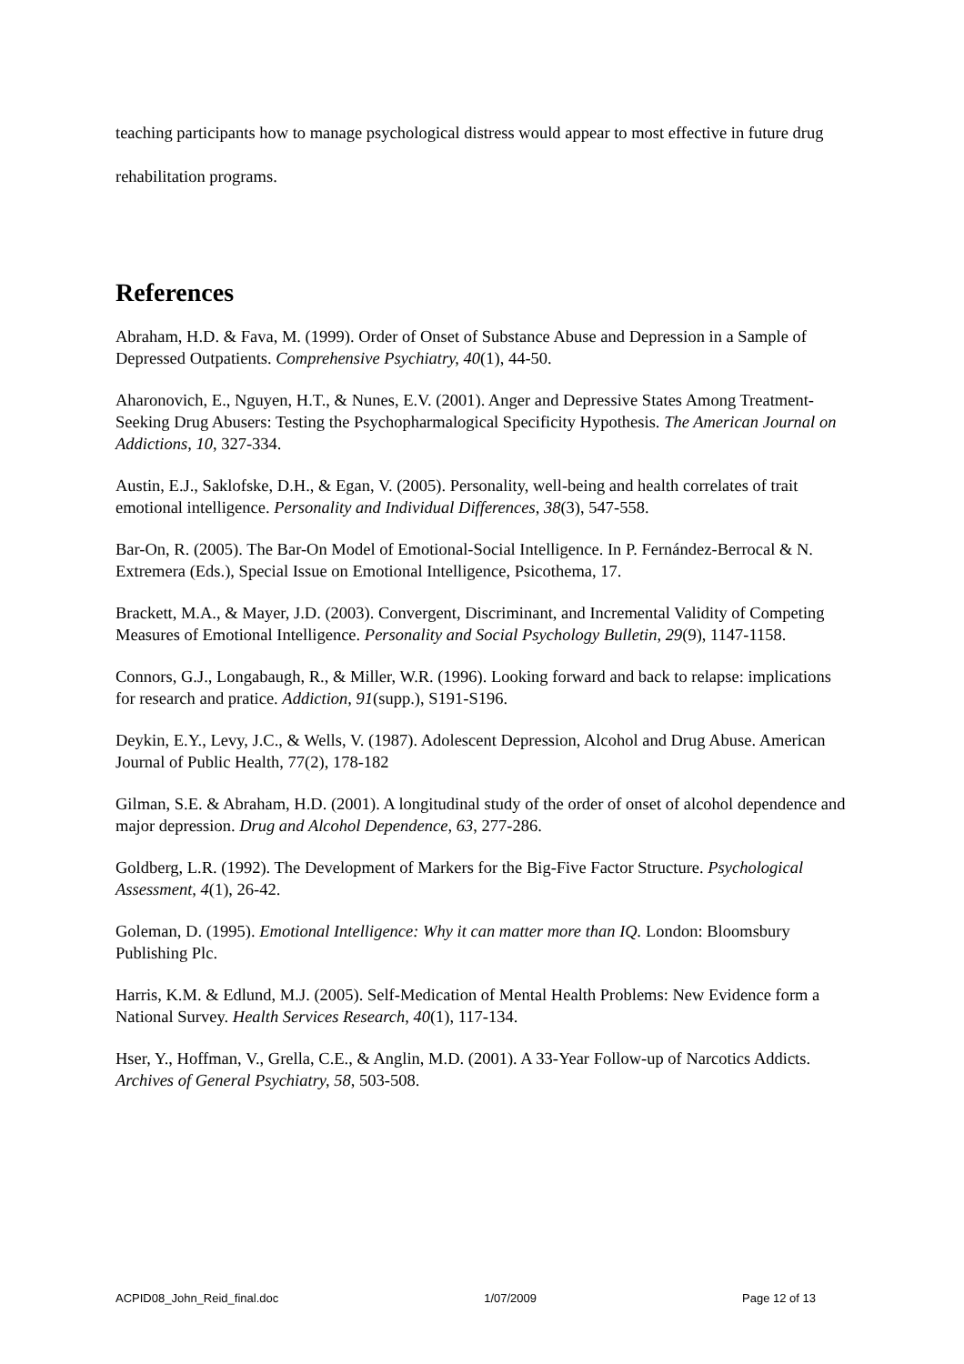teaching participants how to manage psychological distress would appear to most effective in future drug rehabilitation programs.
References
Abraham, H.D. & Fava, M. (1999). Order of Onset of Substance Abuse and Depression in a Sample of Depressed Outpatients. Comprehensive Psychiatry, 40(1), 44-50.
Aharonovich, E., Nguyen, H.T., & Nunes, E.V. (2001). Anger and Depressive States Among Treatment-Seeking Drug Abusers: Testing the Psychopharmalogical Specificity Hypothesis. The American Journal on Addictions, 10, 327-334.
Austin, E.J., Saklofske, D.H., & Egan, V. (2005). Personality, well-being and health correlates of trait emotional intelligence. Personality and Individual Differences, 38(3), 547-558.
Bar-On, R. (2005). The Bar-On Model of Emotional-Social Intelligence. In P. Fernández-Berrocal & N. Extremera (Eds.), Special Issue on Emotional Intelligence, Psicothema, 17.
Brackett, M.A., & Mayer, J.D. (2003). Convergent, Discriminant, and Incremental Validity of Competing Measures of Emotional Intelligence. Personality and Social Psychology Bulletin, 29(9), 1147-1158.
Connors, G.J., Longabaugh, R., & Miller, W.R. (1996). Looking forward and back to relapse: implications for research and pratice. Addiction, 91(supp.), S191-S196.
Deykin, E.Y., Levy, J.C., & Wells, V. (1987). Adolescent Depression, Alcohol and Drug Abuse. American Journal of Public Health, 77(2), 178-182
Gilman, S.E. & Abraham, H.D. (2001). A longitudinal study of the order of onset of alcohol dependence and major depression. Drug and Alcohol Dependence, 63, 277-286.
Goldberg, L.R. (1992). The Development of Markers for the Big-Five Factor Structure. Psychological Assessment, 4(1), 26-42.
Goleman, D. (1995). Emotional Intelligence: Why it can matter more than IQ. London: Bloomsbury Publishing Plc.
Harris, K.M. & Edlund, M.J. (2005). Self-Medication of Mental Health Problems: New Evidence form a National Survey. Health Services Research, 40(1), 117-134.
Hser, Y., Hoffman, V., Grella, C.E., & Anglin, M.D. (2001). A 33-Year Follow-up of Narcotics Addicts. Archives of General Psychiatry, 58, 503-508.
ACPID08_John_Reid_final.doc 1/07/2009 Page 12 of 13